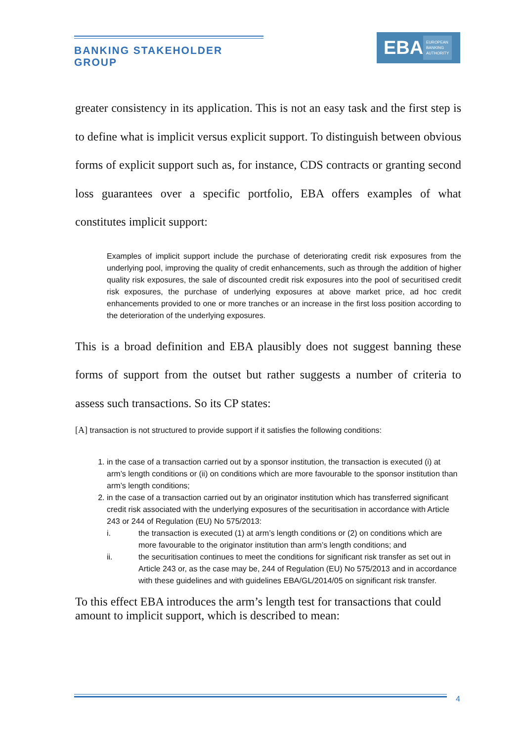BANKING STAKEHOLDER GROUP
EBA
EUROPEAN
BANKING
AUTHORITY
greater consistency in its application. This is not an easy task and the first step is to define what is implicit versus explicit support. To distinguish between obvious forms of explicit support such as, for instance, CDS contracts or granting second loss guarantees over a specific portfolio, EBA offers examples of what constitutes implicit support:
Examples of implicit support include the purchase of deteriorating credit risk exposures from the underlying pool, improving the quality of credit enhancements, such as through the addition of higher quality risk exposures, the sale of discounted credit risk exposures into the pool of securitised credit risk exposures, the purchase of underlying exposures at above market price, ad hoc credit enhancements provided to one or more tranches or an increase in the first loss position according to the deterioration of the underlying exposures.
This is a broad definition and EBA plausibly does not suggest banning these forms of support from the outset but rather suggests a number of criteria to assess such transactions. So its CP states:
[A] transaction is not structured to provide support if it satisfies the following conditions:
1. in the case of a transaction carried out by a sponsor institution, the transaction is executed (i) at arm’s length conditions or (ii) on conditions which are more favourable to the sponsor institution than arm’s length conditions;
2. in the case of a transaction carried out by an originator institution which has transferred significant credit risk associated with the underlying exposures of the securitisation in accordance with Article 243 or 244 of Regulation (EU) No 575/2013:
i. the transaction is executed (1) at arm’s length conditions or (2) on conditions which are more favourable to the originator institution than arm’s length conditions; and
ii. the securitisation continues to meet the conditions for significant risk transfer as set out in Article 243 or, as the case may be, 244 of Regulation (EU) No 575/2013 and in accordance with these guidelines and with guidelines EBA/GL/2014/05 on significant risk transfer.
To this effect EBA introduces the arm’s length test for transactions that could amount to implicit support, which is described to mean:
4